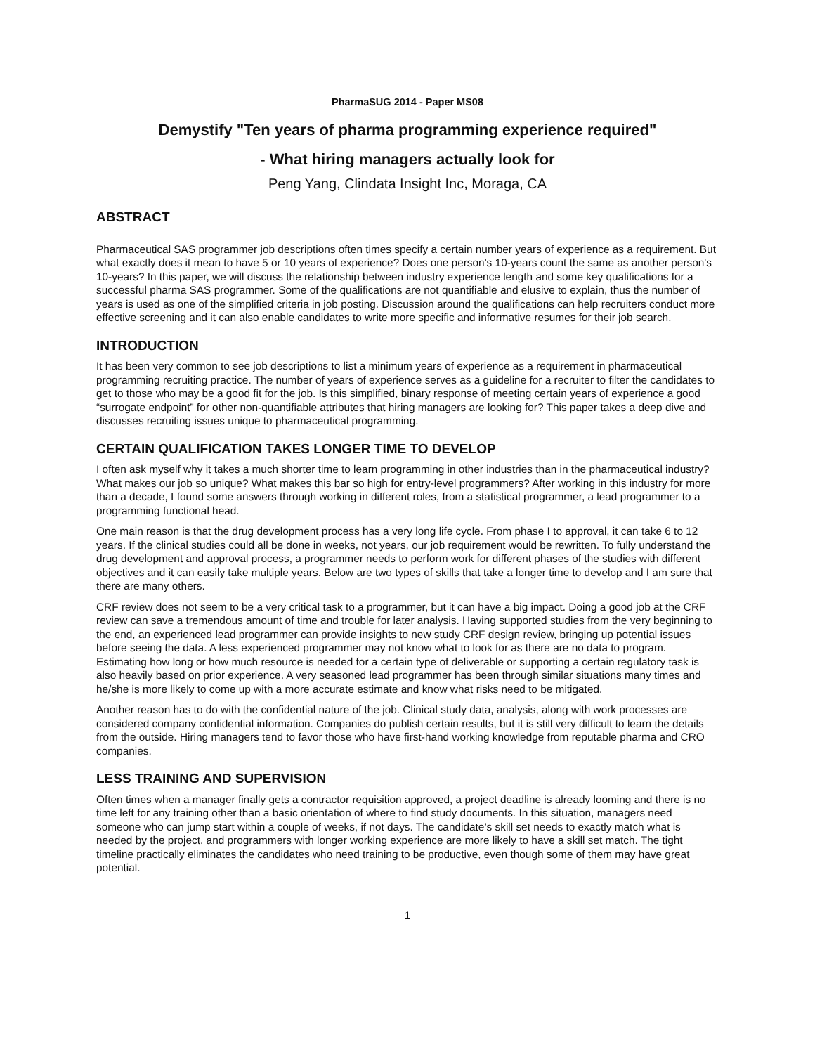PharmaSUG 2014 - Paper MS08
Demystify "Ten years of pharma programming experience required"
- What hiring managers actually look for
Peng Yang, Clindata Insight Inc, Moraga, CA
ABSTRACT
Pharmaceutical SAS programmer job descriptions often times specify a certain number years of experience as a requirement. But what exactly does it mean to have 5 or 10 years of experience? Does one person's 10-years count the same as another person's 10-years? In this paper, we will discuss the relationship between industry experience length and some key qualifications for a successful pharma SAS programmer. Some of the qualifications are not quantifiable and elusive to explain, thus the number of years is used as one of the simplified criteria in job posting. Discussion around the qualifications can help recruiters conduct more effective screening and it can also enable candidates to write more specific and informative resumes for their job search.
INTRODUCTION
It has been very common to see job descriptions to list a minimum years of experience as a requirement in pharmaceutical programming recruiting practice. The number of years of experience serves as a guideline for a recruiter to filter the candidates to get to those who may be a good fit for the job. Is this simplified, binary response of meeting certain years of experience a good “surrogate endpoint” for other non-quantifiable attributes that hiring managers are looking for? This paper takes a deep dive and discusses recruiting issues unique to pharmaceutical programming.
CERTAIN QUALIFICATION TAKES LONGER TIME TO DEVELOP
I often ask myself why it takes a much shorter time to learn programming in other industries than in the pharmaceutical industry? What makes our job so unique? What makes this bar so high for entry-level programmers? After working in this industry for more than a decade, I found some answers through working in different roles, from a statistical programmer, a lead programmer to a programming functional head.
One main reason is that the drug development process has a very long life cycle. From phase I to approval, it can take 6 to 12 years. If the clinical studies could all be done in weeks, not years, our job requirement would be rewritten. To fully understand the drug development and approval process, a programmer needs to perform work for different phases of the studies with different objectives and it can easily take multiple years. Below are two types of skills that take a longer time to develop and I am sure that there are many others.
CRF review does not seem to be a very critical task to a programmer, but it can have a big impact. Doing a good job at the CRF review can save a tremendous amount of time and trouble for later analysis. Having supported studies from the very beginning to the end, an experienced lead programmer can provide insights to new study CRF design review, bringing up potential issues before seeing the data. A less experienced programmer may not know what to look for as there are no data to program. Estimating how long or how much resource is needed for a certain type of deliverable or supporting a certain regulatory task is also heavily based on prior experience. A very seasoned lead programmer has been through similar situations many times and he/she is more likely to come up with a more accurate estimate and know what risks need to be mitigated.
Another reason has to do with the confidential nature of the job. Clinical study data, analysis, along with work processes are considered company confidential information. Companies do publish certain results, but it is still very difficult to learn the details from the outside. Hiring managers tend to favor those who have first-hand working knowledge from reputable pharma and CRO companies.
LESS TRAINING AND SUPERVISION
Often times when a manager finally gets a contractor requisition approved, a project deadline is already looming and there is no time left for any training other than a basic orientation of where to find study documents. In this situation, managers need someone who can jump start within a couple of weeks, if not days. The candidate’s skill set needs to exactly match what is needed by the project, and programmers with longer working experience are more likely to have a skill set match. The tight timeline practically eliminates the candidates who need training to be productive, even though some of them may have great potential.
1